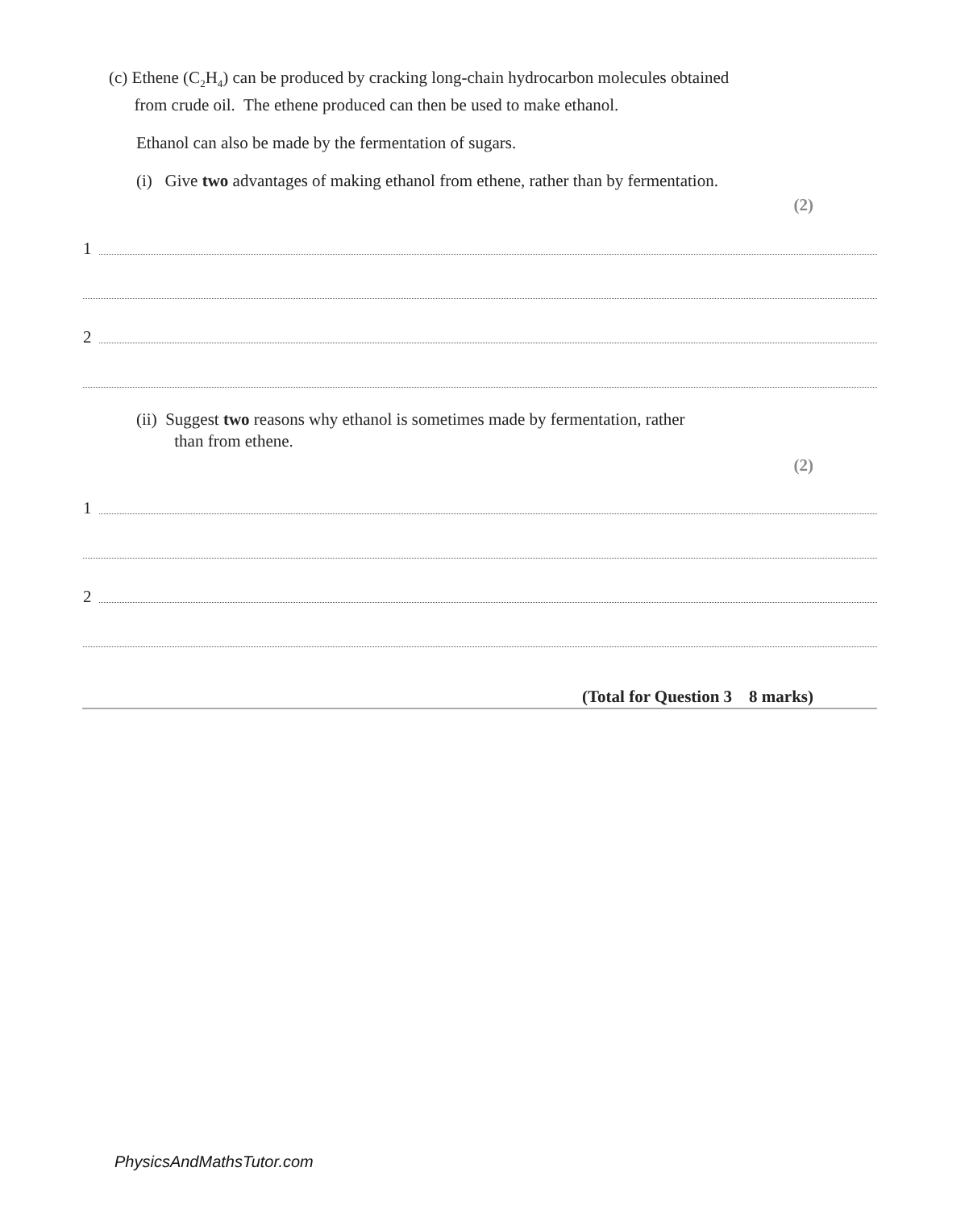(c) Ethene (C<sub>2</sub>H<sub>4</sub>) can be produced by cracking long-chain hydrocarbon molecules obtained
from crude oil. The ethene produced can then be used to make ethanol.
Ethanol can also be made by the fermentation of sugars.
(i) Give two advantages of making ethanol from ethene, rather than by fermentation.
(2)
1
2
(ii) Suggest two reasons why ethanol is sometimes made by fermentation, rather
than from ethene.
(2)
1
2
(Total for Question 3 8 marks)
PhysicsAndMathsTutor.com